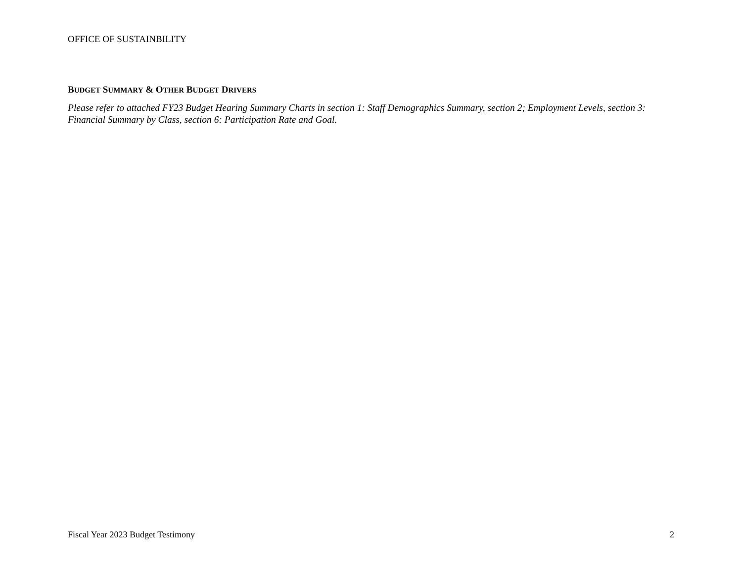OFFICE OF SUSTAINBILITY
BUDGET SUMMARY & OTHER BUDGET DRIVERS
Please refer to attached FY23 Budget Hearing Summary Charts in section 1: Staff Demographics Summary, section 2; Employment Levels, section 3: Financial Summary by Class, section 6: Participation Rate and Goal.
Fiscal Year 2023 Budget Testimony 2